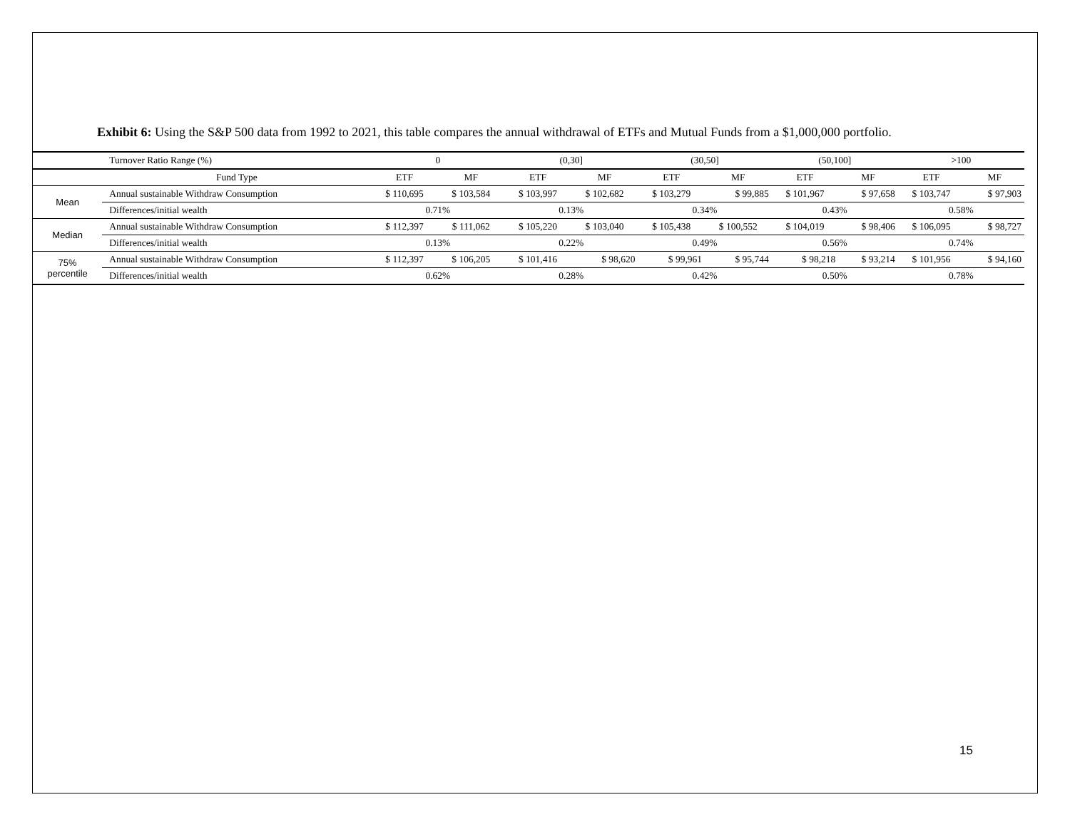Exhibit 6: Using the S&P 500 data from 1992 to 2021, this table compares the annual withdrawal of ETFs and Mutual Funds from a $1,000,000 portfolio.
| | Turnover Ratio Range (%) | 0 | | (0,30] | | (30,50] | | (50,100] | | >100 | |
| | Fund Type | ETF | MF | ETF | MF | ETF | MF | ETF | MF | ETF | MF |
| Mean | Annual sustainable Withdraw Consumption | $ 110,695 | $ 103,584 | $ 103,997 | $ 102,682 | $ 103,279 | $ 99,885 | $ 101,967 | $ 97,658 | $ 103,747 | $ 97,903 |
| | Differences/initial wealth | 0.71% | | 0.13% | | 0.34% | | 0.43% | | 0.58% | |
| Median | Annual sustainable Withdraw Consumption | $ 112,397 | $ 111,062 | $ 105,220 | $ 103,040 | $ 105,438 | $ 100,552 | $ 104,019 | $ 98,406 | $ 106,095 | $ 98,727 |
| | Differences/initial wealth | 0.13% | | 0.22% | | 0.49% | | 0.56% | | 0.74% | |
| 75% percentile | Annual sustainable Withdraw Consumption | $ 112,397 | $ 106,205 | $ 101,416 | $ 98,620 | $ 99,961 | $ 95,744 | $ 98,218 | $ 93,214 | $ 101,956 | $ 94,160 |
| | Differences/initial wealth | 0.62% | | 0.28% | | 0.42% | | 0.50% | | 0.78% | |
15